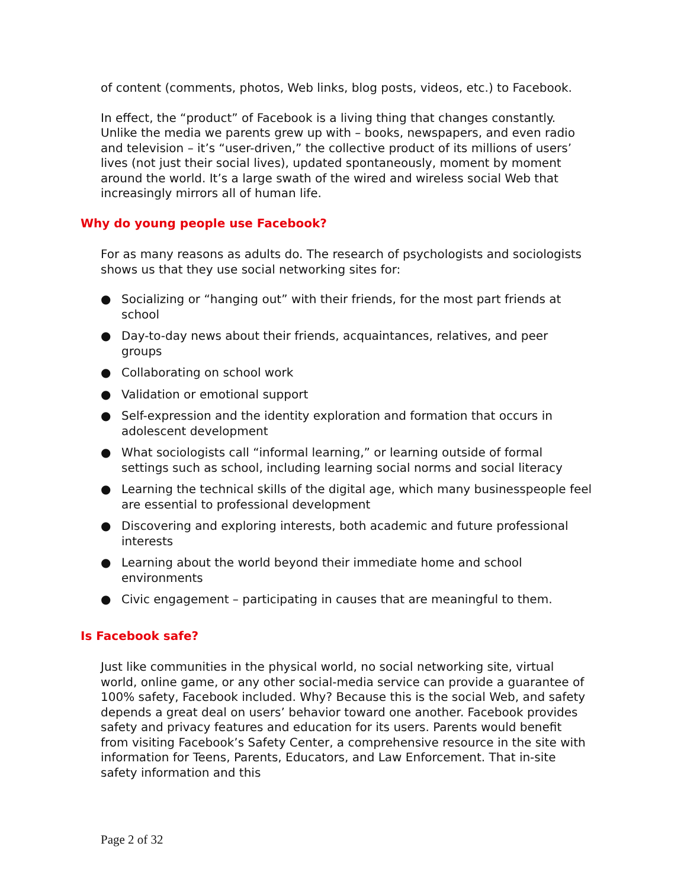of content (comments, photos, Web links, blog posts, videos, etc.) to Facebook.
In effect, the “product” of Facebook is a living thing that changes constantly. Unlike the media we parents grew up with – books, newspapers, and even radio and television – it’s “user-driven,” the collective product of its millions of users’ lives (not just their social lives), updated spontaneously, moment by moment around the world. It’s a large swath of the wired and wireless social Web that increasingly mirrors all of human life.
Why do young people use Facebook?
For as many reasons as adults do. The research of psychologists and sociologists shows us that they use social networking sites for:
● Socializing or “hanging out” with their friends, for the most part friends at school
● Day-to-day news about their friends, acquaintances, relatives, and peer groups
● Collaborating on school work
● Validation or emotional support
● Self-expression and the identity exploration and formation that occurs in adolescent development
● What sociologists call “informal learning,” or learning outside of formal settings such as school, including learning social norms and social literacy
● Learning the technical skills of the digital age, which many businesspeople feel are essential to professional development
● Discovering and exploring interests, both academic and future professional interests
● Learning about the world beyond their immediate home and school environments
● Civic engagement – participating in causes that are meaningful to them.
Is Facebook safe?
Just like communities in the physical world, no social networking site, virtual world, online game, or any other social-media service can provide a guarantee of 100% safety, Facebook included. Why? Because this is the social Web, and safety depends a great deal on users’ behavior toward one another. Facebook provides safety and privacy features and education for its users. Parents would benefit from visiting Facebook’s Safety Center, a comprehensive resource in the site with information for Teens, Parents, Educators, and Law Enforcement. That in-site safety information and this
Page 2 of 32